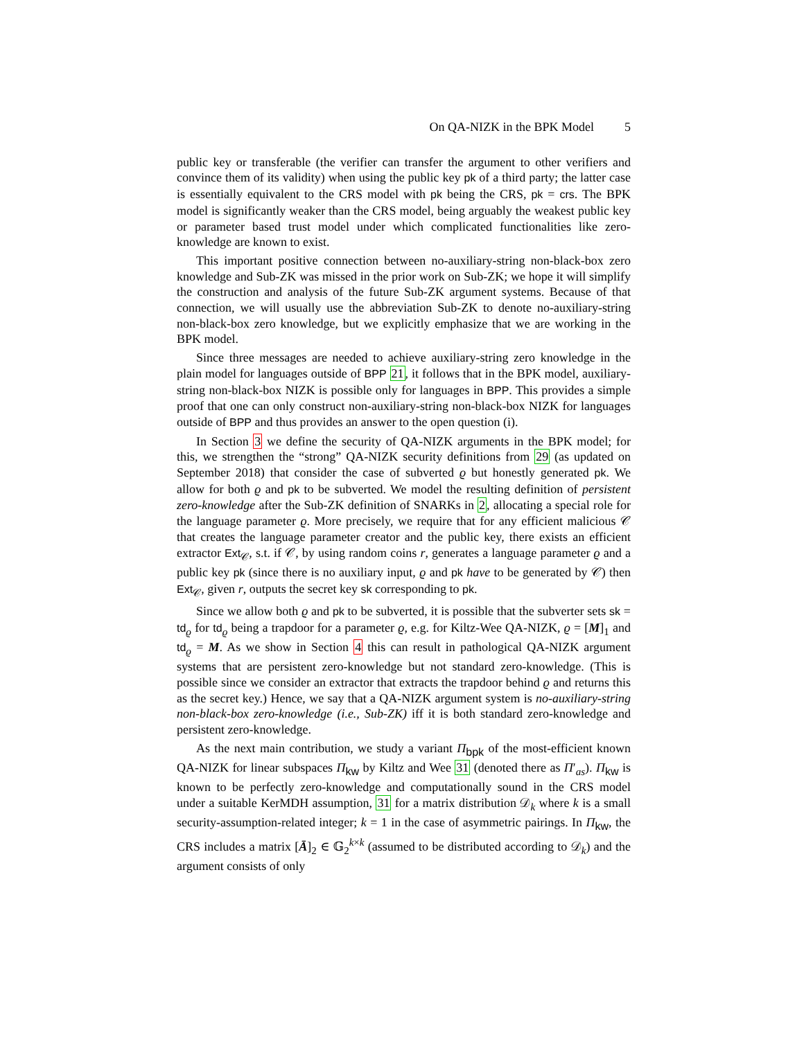On QA-NIZK in the BPK Model 5
public key or transferable (the verifier can transfer the argument to other verifiers and convince them of its validity) when using the public key pk of a third party; the latter case is essentially equivalent to the CRS model with pk being the CRS, pk = crs. The BPK model is significantly weaker than the CRS model, being arguably the weakest public key or parameter based trust model under which complicated functionalities like zero-knowledge are known to exist.
This important positive connection between no-auxiliary-string non-black-box zero knowledge and Sub-ZK was missed in the prior work on Sub-ZK; we hope it will simplify the construction and analysis of the future Sub-ZK argument systems. Because of that connection, we will usually use the abbreviation Sub-ZK to denote no-auxiliary-string non-black-box zero knowledge, but we explicitly emphasize that we are working in the BPK model.
Since three messages are needed to achieve auxiliary-string zero knowledge in the plain model for languages outside of BPP 21, it follows that in the BPK model, auxiliary-string non-black-box NIZK is possible only for languages in BPP. This provides a simple proof that one can only construct non-auxiliary-string non-black-box NIZK for languages outside of BPP and thus provides an answer to the open question (i).
In Section 3 we define the security of QA-NIZK arguments in the BPK model; for this, we strengthen the “strong” QA-NIZK security definitions from 29 (as updated on September 2018) that consider the case of subverted ϱ but honestly generated pk. We allow for both ϱ and pk to be subverted. We model the resulting definition of persistent zero-knowledge after the Sub-ZK definition of SNARKs in 2, allocating a special role for the language parameter ϱ. More precisely, we require that for any efficient malicious 𝒞 that creates the language parameter creator and the public key, there exists an efficient extractor Ext<sub>𝒞</sub>, s.t. if 𝒞, by using random coins r, generates a language parameter ϱ and a public key pk (since there is no auxiliary input, ϱ and pk have to be generated by 𝒞) then Ext<sub>𝒞</sub>, given r, outputs the secret key sk corresponding to pk.
Since we allow both ϱ and pk to be subverted, it is possible that the subverter sets sk = td<sub>ϱ</sub> for td<sub>ϱ</sub> being a trapdoor for a parameter ϱ, e.g. for Kiltz-Wee QA-NIZK, ϱ = [M]<sub>1</sub> and td<sub>ϱ</sub> = M. As we show in Section 4 this can result in pathological QA-NIZK argument systems that are persistent zero-knowledge but not standard zero-knowledge. (This is possible since we consider an extractor that extracts the trapdoor behind ϱ and returns this as the secret key.) Hence, we say that a QA-NIZK argument system is no-auxiliary-string non-black-box zero-knowledge (i.e., Sub-ZK) iff it is both standard zero-knowledge and persistent zero-knowledge.
As the next main contribution, we study a variant Π<sub>bpk</sub> of the most-efficient known QA-NIZK for linear subspaces Π<sub>kw</sub> by Kiltz and Wee 31 (denoted there as Π′<sub>as</sub>). Π<sub>kw</sub> is known to be perfectly zero-knowledge and computationally sound in the CRS model under a suitable KerMDH assumption, 31 for a matrix distribution 𝒟<sub>k</sub> where k is a small security-assumption-related integer; k = 1 in the case of asymmetric pairings. In Π<sub>kw</sub>, the CRS includes a matrix [Ā]<sub>2</sub> ∈ 𝔾<sub>2</sub><sup>k×k</sup> (assumed to be distributed according to 𝒟<sub>k</sub>) and the argument consists of only